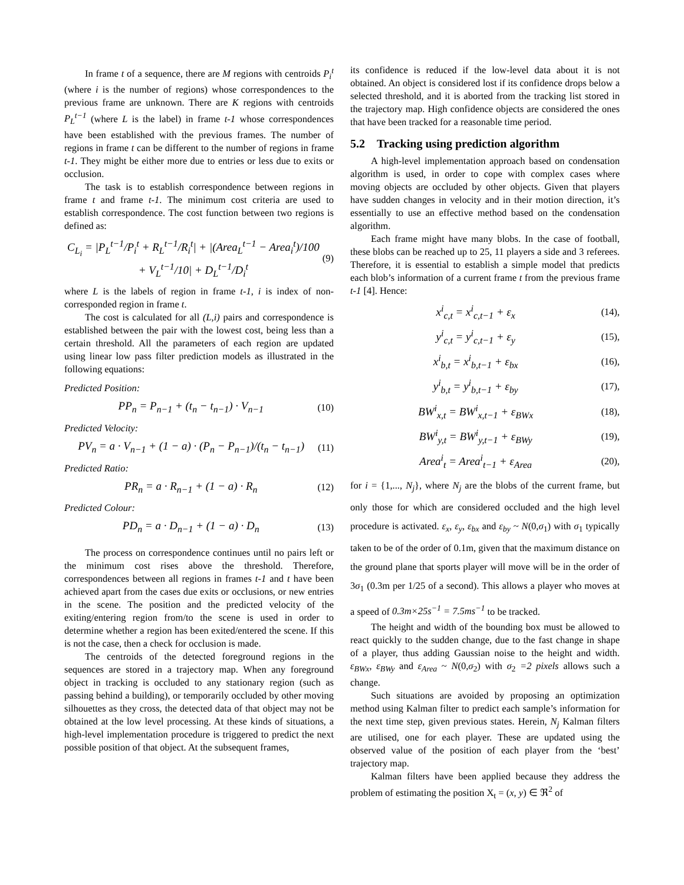In frame t of a sequence, there are M regions with centroids P<sub>i</sub><sup>t</sup> (where i is the number of regions) whose correspondences to the previous frame are unknown. There are K regions with centroids P<sub>L</sub><sup>t−1</sup> (where L is the label) in frame t-1 whose correspondences have been established with the previous frames. The number of regions in frame t can be different to the number of regions in frame t-1. They might be either more due to entries or less due to exits or occlusion.
The task is to establish correspondence between regions in frame t and frame t-1. The minimum cost criteria are used to establish correspondence. The cost function between two regions is defined as:
C<sub>L<sub>i</sub></sub> = |P<sub>L</sub><sup>t−1</sup>/P<sub>i</sub><sup>t</sup> + R<sub>L</sub><sup>t−1</sup>/R<sub>i</sub><sup>t</sup>| + |(Area<sub>L</sub><sup>t−1</sup> − Area<sub>i</sub><sup>t</sup>)/100 + V<sub>L</sub><sup>t−1</sup>/10| + D<sub>L</sub><sup>t−1</sup>/D<sub>i</sub><sup>t</sup> (9)
where L is the labels of region in frame t-1, i is index of non-corresponded region in frame t.
The cost is calculated for all (L,i) pairs and correspondence is established between the pair with the lowest cost, being less than a certain threshold. All the parameters of each region are updated using linear low pass filter prediction models as illustrated in the following equations:
Predicted Position:
PP<sub>n</sub> = P<sub>n−1</sub> + (t<sub>n</sub> − t<sub>n−1</sub>) · V<sub>n−1</sub> (10)
Predicted Velocity:
PV<sub>n</sub> = a · V<sub>n−1</sub> + (1 − a) · (P<sub>n</sub> − P<sub>n−1</sub>)/(t<sub>n</sub> − t<sub>n−1</sub>) (11)
Predicted Ratio:
PR<sub>n</sub> = a · R<sub>n−1</sub> + (1 − a) · R<sub>n</sub> (12)
Predicted Colour:
PD<sub>n</sub> = a · D<sub>n−1</sub> + (1 − a) · D<sub>n</sub> (13)
The process on correspondence continues until no pairs left or the minimum cost rises above the threshold. Therefore, correspondences between all regions in frames t-1 and t have been achieved apart from the cases due exits or occlusions, or new entries in the scene. The position and the predicted velocity of the exiting/entering region from/to the scene is used in order to determine whether a region has been exited/entered the scene. If this is not the case, then a check for occlusion is made.
The centroids of the detected foreground regions in the sequences are stored in a trajectory map. When any foreground object in tracking is occluded to any stationary region (such as passing behind a building), or temporarily occluded by other moving silhouettes as they cross, the detected data of that object may not be obtained at the low level processing. At these kinds of situations, a high-level implementation procedure is triggered to predict the next possible position of that object. At the subsequent frames,
its confidence is reduced if the low-level data about it is not obtained. An object is considered lost if its confidence drops below a selected threshold, and it is aborted from the tracking list stored in the trajectory map. High confidence objects are considered the ones that have been tracked for a reasonable time period.
5.2 Tracking using prediction algorithm
A high-level implementation approach based on condensation algorithm is used, in order to cope with complex cases where moving objects are occluded by other objects. Given that players have sudden changes in velocity and in their motion direction, it’s essentially to use an effective method based on the condensation algorithm.
Each frame might have many blobs. In the case of football, these blobs can be reached up to 25, 11 players a side and 3 referees. Therefore, it is essential to establish a simple model that predicts each blob’s information of a current frame t from the previous frame t-1 [4]. Hence:
x<sup>i</sup><sub>c,t</sub> = x<sup>i</sup><sub>c,t−1</sub> + ε<sub>x</sub> (14),
y<sup>i</sup><sub>c,t</sub> = y<sup>i</sup><sub>c,t−1</sub> + ε<sub>y</sub> (15),
x<sup>i</sup><sub>b,t</sub> = x<sup>i</sup><sub>b,t−1</sub> + ε<sub>bx</sub> (16),
y<sup>i</sup><sub>b,t</sub> = y<sup>i</sup><sub>b,t−1</sub> + ε<sub>by</sub> (17),
BW<sup>i</sup><sub>x,t</sub> = BW<sup>i</sup><sub>x,t−1</sub> + ε<sub>BWx</sub> (18),
BW<sup>i</sup><sub>y,t</sub> = BW<sup>i</sup><sub>y,t−1</sub> + ε<sub>BWy</sub> (19),
Area<sup>i</sup><sub>t</sub> = Area<sup>i</sup><sub>t−1</sub> + ε<sub>Area</sub> (20),
for i = {1,..., N<sub>j</sub>}, where N<sub>j</sub> are the blobs of the current frame, but only those for which are considered occluded and the high level procedure is activated. ε<sub>x</sub>, ε<sub>y</sub>, ε<sub>bx</sub> and ε<sub>by</sub> ~ N(0,σ<sub>1</sub>) with σ<sub>1</sub> typically taken to be of the order of 0.1m, given that the maximum distance on the ground plane that sports player will move will be in the order of 3σ<sub>1</sub> (0.3m per 1/25 of a second). This allows a player who moves at a speed of 0.3m×25s<sup>−1</sup> = 7.5ms<sup>−1</sup> to be tracked.
The height and width of the bounding box must be allowed to react quickly to the sudden change, due to the fast change in shape of a player, thus adding Gaussian noise to the height and width. ε<sub>BWx</sub>, ε<sub>BWy</sub> and ε<sub>Area</sub> ~ N(0,σ<sub>2</sub>) with σ<sub>2</sub> =2 pixels allows such a change.
Such situations are avoided by proposing an optimization method using Kalman filter to predict each sample’s information for the next time step, given previous states. Herein, N<sub>j</sub> Kalman filters are utilised, one for each player. These are updated using the observed value of the position of each player from the ‘best’ trajectory map.
Kalman filters have been applied because they address the problem of estimating the position X<sub>t</sub> = (x, y) ∈ ℜ<sup>2</sup> of